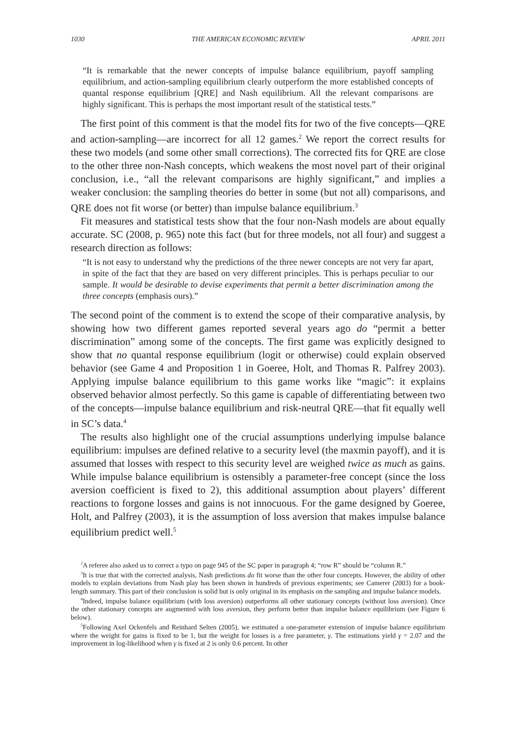1030 THE AMERICAN ECONOMIC REVIEW APRIL 2011
“It is remarkable that the newer concepts of impulse balance equilibrium, payoff sampling equilibrium, and action-sampling equilibrium clearly outperform the more established concepts of quantal response equilibrium [QRE] and Nash equilibrium. All the relevant comparisons are highly significant. This is perhaps the most important result of the statistical tests.”
The first point of this comment is that the model fits for two of the five concepts—QRE and action-sampling—are incorrect for all 12 games.<sup>2</sup> We report the correct results for these two models (and some other small corrections). The corrected fits for QRE are close to the other three non-Nash concepts, which weakens the most novel part of their original conclusion, i.e., “all the relevant comparisons are highly significant,” and implies a weaker conclusion: the sampling theories do better in some (but not all) comparisons, and QRE does not fit worse (or better) than impulse balance equilibrium.<sup>3</sup>
Fit measures and statistical tests show that the four non-Nash models are about equally accurate. SC (2008, p. 965) note this fact (but for three models, not all four) and suggest a research direction as follows:
“It is not easy to understand why the predictions of the three newer concepts are not very far apart, in spite of the fact that they are based on very different principles. This is perhaps peculiar to our sample. It would be desirable to devise experiments that permit a better discrimination among the three concepts (emphasis ours).”
The second point of the comment is to extend the scope of their comparative analysis, by showing how two different games reported several years ago do “permit a better discrimination” among some of the concepts. The first game was explicitly designed to show that no quantal response equilibrium (logit or otherwise) could explain observed behavior (see Game 4 and Proposition 1 in Goeree, Holt, and Thomas R. Palfrey 2003). Applying impulse balance equilibrium to this game works like “magic”: it explains observed behavior almost perfectly. So this game is capable of differentiating between two of the concepts—impulse balance equilibrium and risk-neutral QRE—that fit equally well in SC’s data.<sup>4</sup>
The results also highlight one of the crucial assumptions underlying impulse balance equilibrium: impulses are defined relative to a security level (the maxmin payoff), and it is assumed that losses with respect to this security level are weighed twice as much as gains. While impulse balance equilibrium is ostensibly a parameter-free concept (since the loss aversion coefficient is fixed to 2), this additional assumption about players’ different reactions to forgone losses and gains is not innocuous. For the game designed by Goeree, Holt, and Palfrey (2003), it is the assumption of loss aversion that makes impulse balance equilibrium predict well.<sup>5</sup>
<sup>2</sup> A referee also asked us to correct a typo on page 945 of the SC paper in paragraph 4; “row R” should be “column R.”
<sup>3</sup> It is true that with the corrected analysis, Nash predictions do fit worse than the other four concepts. However, the ability of other models to explain deviations from Nash play has been shown in hundreds of previous experiments; see Camerer (2003) for a book-length summary. This part of their conclusion is solid but is only original in its emphasis on the sampling and impulse balance models.
<sup>4</sup> Indeed, impulse balance equilibrium (with loss aversion) outperforms all other stationary concepts (without loss aversion). Once the other stationary concepts are augmented with loss aversion, they perform better than impulse balance equilibrium (see Figure 6 below).
<sup>5</sup> Following Axel Ockenfels and Reinhard Selten (2005), we estimated a one-parameter extension of impulse balance equilibrium where the weight for gains is fixed to be 1, but the weight for losses is a free parameter, γ. The estimations yield γ = 2.07 and the improvement in log-likelihood when γ is fixed at 2 is only 0.6 percent. In other